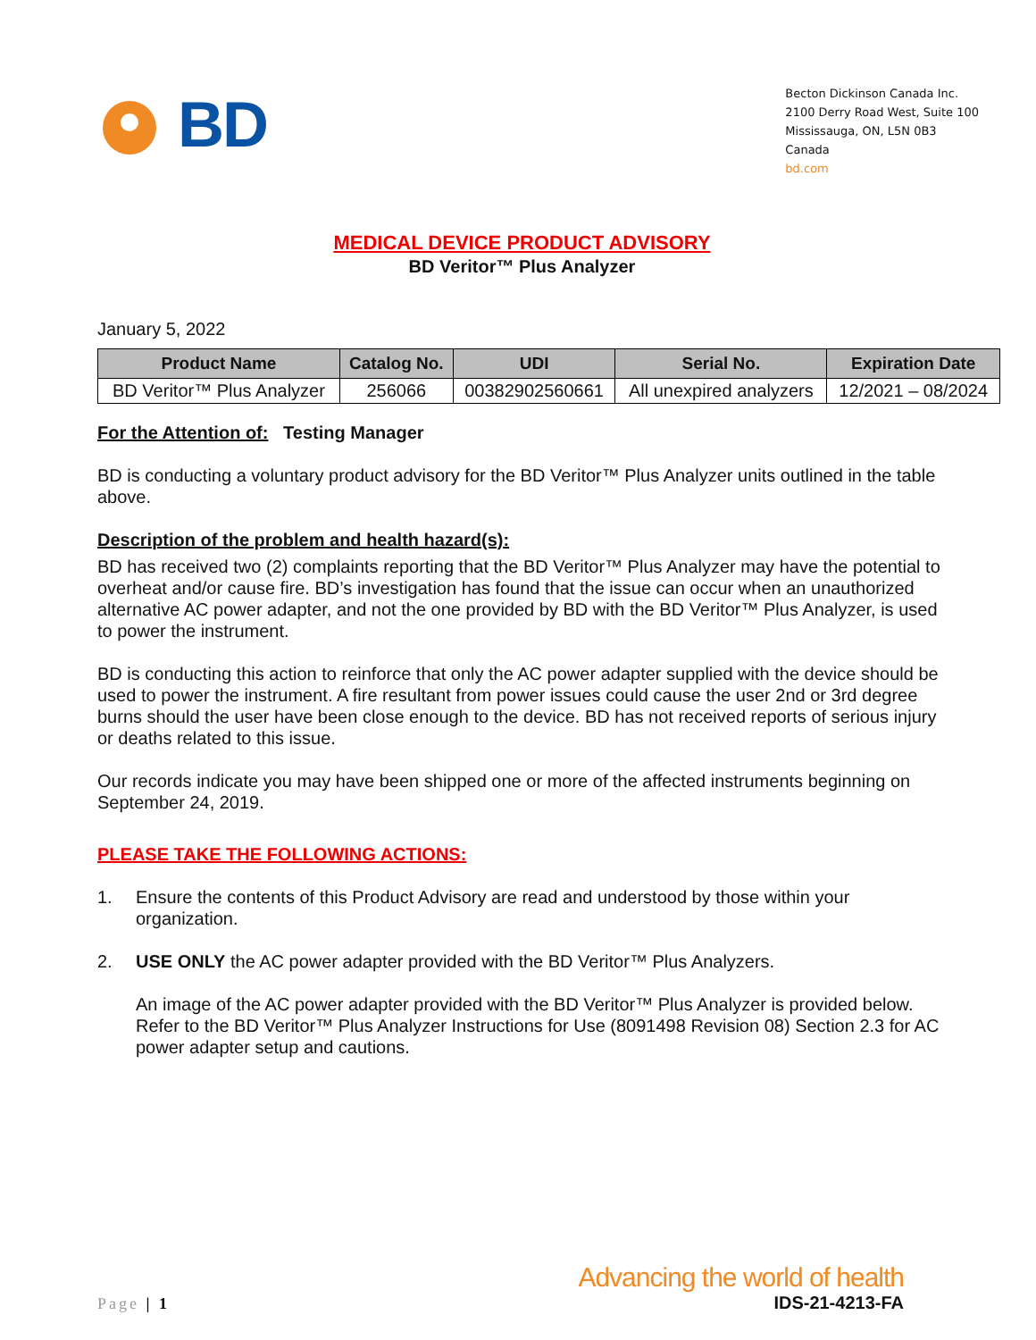BD
Becton Dickinson Canada Inc.
2100 Derry Road West, Suite 100
Mississauga, ON, L5N 0B3
Canada
bd.com
MEDICAL DEVICE PRODUCT ADVISORY
BD Veritor™ Plus Analyzer
January 5, 2022
| Product Name | Catalog No. | UDI | Serial No. | Expiration Date |
| --- | --- | --- | --- | --- |
| BD Veritor™ Plus Analyzer | 256066 | 00382902560661 | All unexpired analyzers | 12/2021 – 08/2024 |
For the Attention of: Testing Manager
BD is conducting a voluntary product advisory for the BD Veritor™ Plus Analyzer units outlined in the table above.
Description of the problem and health hazard(s):
BD has received two (2) complaints reporting that the BD Veritor™ Plus Analyzer may have the potential to overheat and/or cause fire. BD’s investigation has found that the issue can occur when an unauthorized alternative AC power adapter, and not the one provided by BD with the BD Veritor™ Plus Analyzer, is used to power the instrument.
BD is conducting this action to reinforce that only the AC power adapter supplied with the device should be used to power the instrument. A fire resultant from power issues could cause the user 2nd or 3rd degree burns should the user have been close enough to the device. BD has not received reports of serious injury or deaths related to this issue.
Our records indicate you may have been shipped one or more of the affected instruments beginning on September 24, 2019.
PLEASE TAKE THE FOLLOWING ACTIONS:
1. Ensure the contents of this Product Advisory are read and understood by those within your organization.
2. USE ONLY the AC power adapter provided with the BD Veritor™ Plus Analyzers.
An image of the AC power adapter provided with the BD Veritor™ Plus Analyzer is provided below. Refer to the BD Veritor™ Plus Analyzer Instructions for Use (8091498 Revision 08) Section 2.3 for AC power adapter setup and cautions.
Page | 1
Advancing the world of health
IDS-21-4213-FA